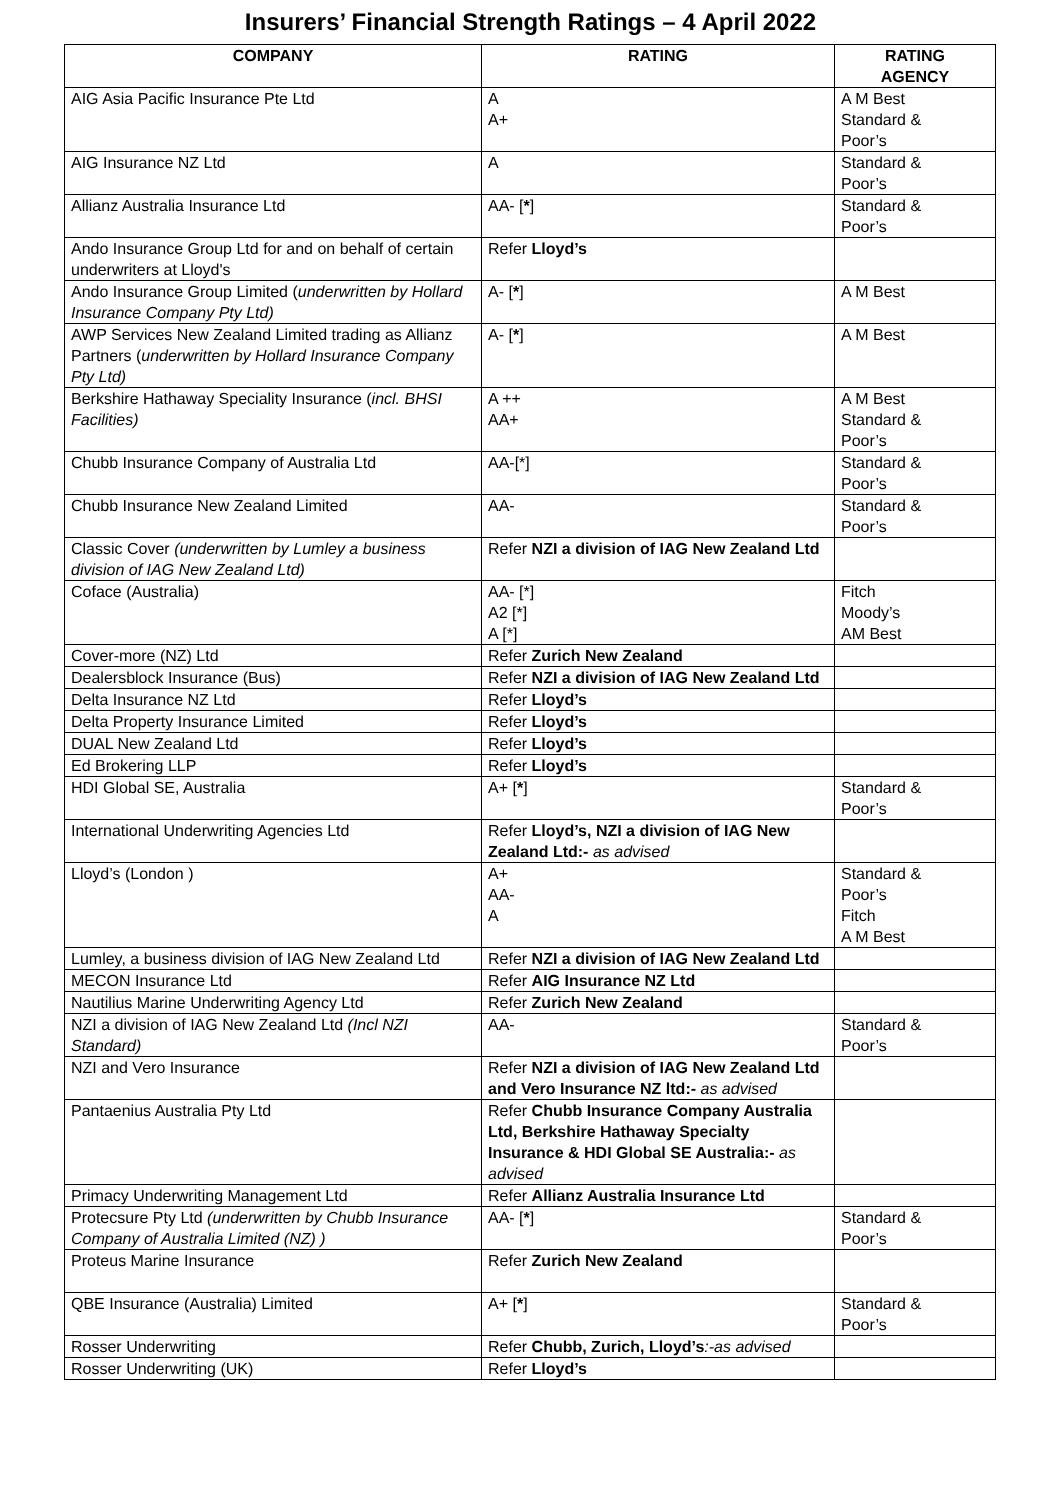Insurers’ Financial Strength Ratings – 4 April 2022
| COMPANY | RATING | RATING AGENCY |
| --- | --- | --- |
| AIG Asia Pacific Insurance Pte Ltd | A A+ | A M Best Standard & Poor’s |
| AIG Insurance NZ Ltd | A | Standard & Poor’s |
| Allianz Australia Insurance Ltd | AA- [ * ] | Standard & Poor’s |
| Ando Insurance Group Ltd for and on behalf of certain underwriters at Lloyd's | Refer Lloyd’s | |
| Ando Insurance Group Limited ( underwritten by Hollard Insurance Company Pty Ltd) | A- [ * ] | A M Best |
| AWP Services New Zealand Limited trading as Allianz Partners ( underwritten by Hollard Insurance Company Pty Ltd) | A- [ * ] | A M Best |
| Berkshire Hathaway Speciality Insurance ( incl. BHSI Facilities) | A ++ AA+ | A M Best Standard & Poor’s |
| Chubb Insurance Company of Australia Ltd | AA-[*] | Standard & Poor’s |
| Chubb Insurance New Zealand Limited | AA- | Standard & Poor’s |
| Classic Cover (underwritten by Lumley a business division of IAG New Zealand Ltd) | Refer NZI a division of IAG New Zealand Ltd | |
| Coface (Australia) | AA- [*] A2 [*] A [*] | Fitch Moody’s AM Best |
| Cover-more (NZ) Ltd | Refer Zurich New Zealand | |
| Dealersblock Insurance (Bus) | Refer NZI a division of IAG New Zealand Ltd | |
| Delta Insurance NZ Ltd | Refer Lloyd’s | |
| Delta Property Insurance Limited | Refer Lloyd’s | |
| DUAL New Zealand Ltd | Refer Lloyd’s | |
| Ed Brokering LLP | Refer Lloyd’s | |
| HDI Global SE, Australia | A+ [ * ] | Standard & Poor’s |
| International Underwriting Agencies Ltd | Refer Lloyd’s, NZI a division of IAG New Zealand Ltd:- as advised | |
| Lloyd’s (London ) | A+ AA- A | Standard & Poor’s Fitch A M Best |
| Lumley, a business division of IAG New Zealand Ltd | Refer NZI a division of IAG New Zealand Ltd | |
| MECON Insurance Ltd | Refer AIG Insurance NZ Ltd | |
| Nautilius Marine Underwriting Agency Ltd | Refer Zurich New Zealand | |
| NZI a division of IAG New Zealand Ltd (Incl NZI Standard) | AA- | Standard & Poor’s |
| NZI and Vero Insurance | Refer NZI a division of IAG New Zealand Ltd and Vero Insurance NZ ltd:- as advised | |
| Pantaenius Australia Pty Ltd | Refer Chubb Insurance Company Australia Ltd, Berkshire Hathaway Specialty Insurance & HDI Global SE Australia:- as advised | |
| Primacy Underwriting Management Ltd | Refer Allianz Australia Insurance Ltd | |
| Protecsure Pty Ltd (underwritten by Chubb Insurance Company of Australia Limited (NZ) ) | AA- [ * ] | Standard & Poor’s |
| Proteus Marine Insurance | Refer Zurich New Zealand | |
| QBE Insurance (Australia) Limited | A+ [ * ] | Standard & Poor’s |
| Rosser Underwriting | Refer Chubb, Zurich, Lloyd’s :-as advised | |
| Rosser Underwriting (UK) | Refer Lloyd’s | |